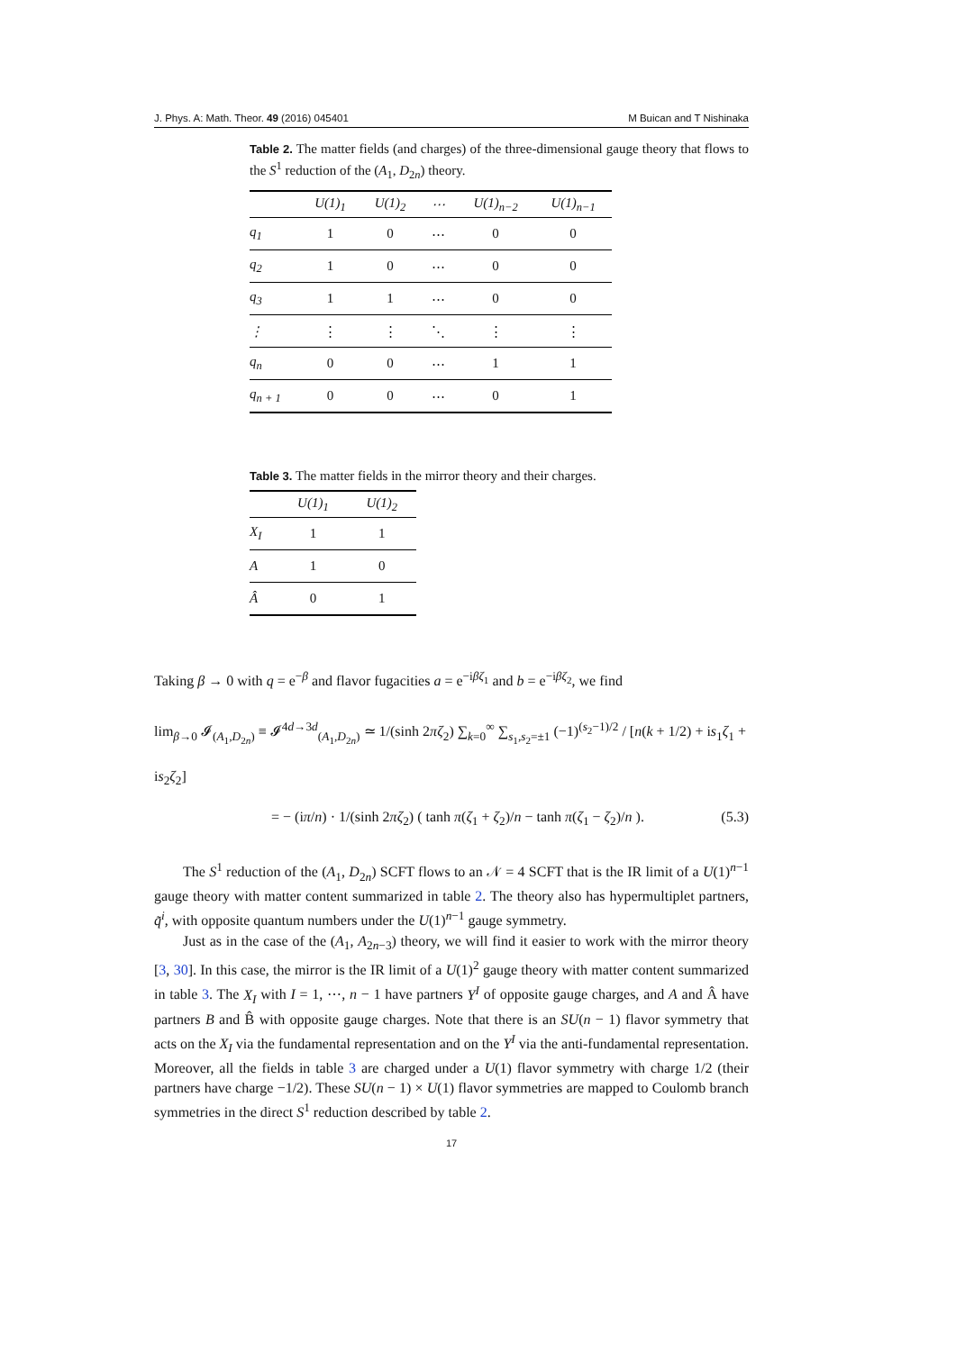J. Phys. A: Math. Theor. 49 (2016) 045401 M Buican and T Nishinaka
Table 2. The matter fields (and charges) of the three-dimensional gauge theory that flows to the S<sup>1</sup> reduction of the (A<sub>1</sub>, D<sub>2n</sub>) theory.
| | U(1)<sub>1</sub> | U(1)<sub>2</sub> | ⋯ | U(1)<sub>n−2</sub> | U(1)<sub>n−1</sub> |
| --- | --- | --- | --- | --- | --- |
| q<sub>1</sub> | 1 | 0 | ⋯ | 0 | 0 |
| q<sub>2</sub> | 1 | 0 | ⋯ | 0 | 0 |
| q<sub>3</sub> | 1 | 1 | ⋯ | 0 | 0 |
| ⋮ | ⋮ | ⋮ | ⋱ | ⋮ | ⋮ |
| q<sub>n</sub> | 0 | 0 | ⋯ | 1 | 1 |
| q<sub>n + 1</sub> | 0 | 0 | ⋯ | 0 | 1 |
Table 3. The matter fields in the mirror theory and their charges.
| | U(1)<sub>1</sub> | U(1)<sub>2</sub> |
| --- | --- | --- |
| X<sub>I</sub> | 1 | 1 |
| A | 1 | 0 |
| Â | 0 | 1 |
Taking β → 0 with q = e<sup>−β</sup> and flavor fugacities a = e<sup>−iβζ<sub>1</sub></sup> and b = e<sup>−iβζ<sub>2</sub></sup>, we find
lim<sub>β→0</sub> 𝓘<sub>(A<sub>1</sub>,D<sub>2n</sub>)</sub> ≡ 𝓘<sup>4d→3d</sup><sub>(A<sub>1</sub>,D<sub>2n</sub>)</sub> ≃ 1/(sinh 2πζ<sub>2</sub>) ∑<sub>k=0</sub><sup>∞</sup> ∑<sub>s<sub>1</sub>,s<sub>2</sub>=±1</sub> (−1)<sup>(s<sub>2</sub>−1)/2</sup> / [n(k + 1/2) + is<sub>1</sub>ζ<sub>1</sub> + is<sub>2</sub>ζ<sub>2</sub>]
= − (iπ/n) · 1/(sinh 2πζ<sub>2</sub>) ( tanh π(ζ<sub>1</sub> + ζ<sub>2</sub>)/n − tanh π(ζ<sub>1</sub> − ζ<sub>2</sub>)/n ). (5.3)
The S<sup>1</sup> reduction of the (A<sub>1</sub>, D<sub>2n</sub>) SCFT flows to an 𝒩 = 4 SCFT that is the IR limit of a U(1)<sup>n−1</sup> gauge theory with matter content summarized in table 2. The theory also has hypermultiplet partners, q̃<sup>i</sup>, with opposite quantum numbers under the U(1)<sup>n−1</sup> gauge symmetry.
Just as in the case of the (A<sub>1</sub>, A<sub>2n−3</sub>) theory, we will find it easier to work with the mirror theory [3, 30]. In this case, the mirror is the IR limit of a U(1)<sup>2</sup> gauge theory with matter content summarized in table 3. The X<sub>I</sub> with I = 1, ⋯, n − 1 have partners Y<sup>I</sup> of opposite gauge charges, and A and Â have partners B and B̂ with opposite gauge charges. Note that there is an SU(n − 1) flavor symmetry that acts on the X<sub>I</sub> via the fundamental representation and on the Y<sup>I</sup> via the anti-fundamental representation. Moreover, all the fields in table 3 are charged under a U(1) flavor symmetry with charge 1/2 (their partners have charge −1/2). These SU(n − 1) × U(1) flavor symmetries are mapped to Coulomb branch symmetries in the direct S<sup>1</sup> reduction described by table 2.
17